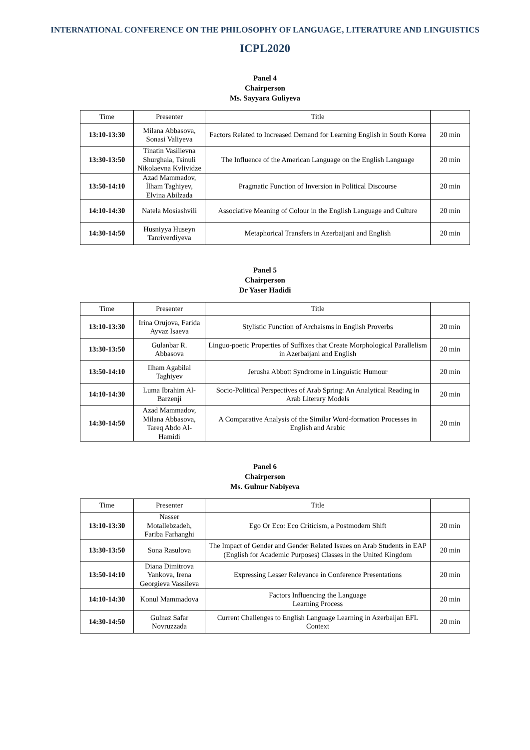INTERNATIONAL CONFERENCE ON THE PHILOSOPHY OF LANGUAGE, LITERATURE AND LINGUISTICS
ICPL2020
Panel 4
Chairperson
Ms. Sayyara Guliyeva
| Time | Presenter | Title | |
| --- | --- | --- | --- |
| 13:10-13:30 | Milana Abbasova, Sonasi Valiyeva | Factors Related to Increased Demand for Learning English in South Korea | 20 min |
| 13:30-13:50 | Tinatin Vasilievna Shurghaia, Tsinuli Nikolaevna Kvlividze | The Influence of the American Language on the English Language | 20 min |
| 13:50-14:10 | Azad Mammadov, İlham Taghiyev, Elvina Abilzada | Pragmatic Function of Inversion in Political Discourse | 20 min |
| 14:10-14:30 | Natela Mosiashvili | Associative Meaning of Colour in the English Language and Culture | 20 min |
| 14:30-14:50 | Husniyya Huseyn Tanriverdiyeva | Metaphorical Transfers in Azerbaijani and English | 20 min |
Panel 5
Chairperson
Dr Yaser Hadidi
| Time | Presenter | Title | |
| --- | --- | --- | --- |
| 13:10-13:30 | Irina Orujova, Farida Ayvaz Isaeva | Stylistic Function of Archaisms in English Proverbs | 20 min |
| 13:30-13:50 | Gulanbar R. Abbasova | Linguo-poetic Properties of Suffixes that Create Morphological Parallelism in Azerbaijani and English | 20 min |
| 13:50-14:10 | Ilham Agabilal Taghiyev | Jerusha Abbott Syndrome in Linguistic Humour | 20 min |
| 14:10-14:30 | Luma Ibrahim Al-Barzenji | Socio-Political Perspectives of Arab Spring: An Analytical Reading in Arab Literary Models | 20 min |
| 14:30-14:50 | Azad Mammadov, Milana Abbasova, Tareq Abdo Al-Hamidi | A Comparative Analysis of the Similar Word-formation Processes in English and Arabic | 20 min |
Panel 6
Chairperson
Ms. Gulnur Nabiyeva
| Time | Presenter | Title | |
| --- | --- | --- | --- |
| 13:10-13:30 | Nasser Motallebzadeh, Fariba Farhanghi | Ego Or Eco: Eco Criticism, a Postmodern Shift | 20 min |
| 13:30-13:50 | Sona Rasulova | The Impact of Gender and Gender Related Issues on Arab Students in EAP (English for Academic Purposes) Classes in the United Kingdom | 20 min |
| 13:50-14:10 | Diana Dimitrova Yankova, Irena Georgieva Vassileva | Expressing Lesser Relevance in Conference Presentations | 20 min |
| 14:10-14:30 | Konul Mammadova | Factors Influencing the Language Learning Process | 20 min |
| 14:30-14:50 | Gulnaz Safar Novruzzada | Current Challenges to English Language Learning in Azerbaijan EFL Context | 20 min |